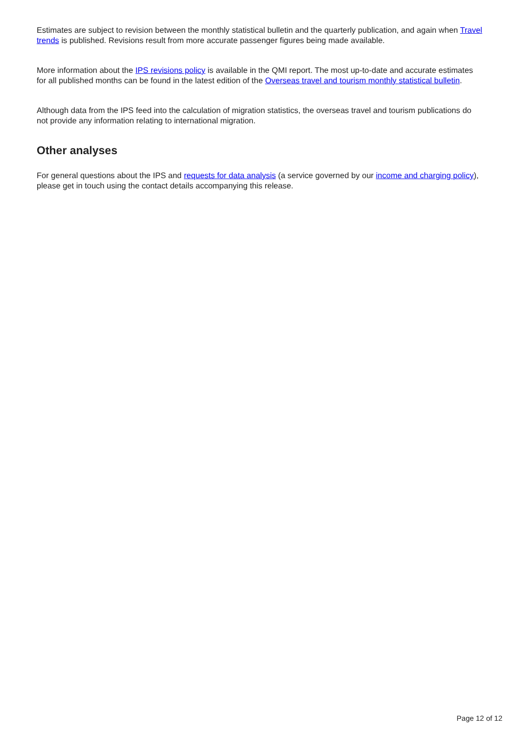Estimates are subject to revision between the monthly statistical bulletin and the quarterly publication, and again when Travel trends is published. Revisions result from more accurate passenger figures being made available.
More information about the IPS revisions policy is available in the QMI report. The most up-to-date and accurate estimates for all published months can be found in the latest edition of the Overseas travel and tourism monthly statistical bulletin.
Although data from the IPS feed into the calculation of migration statistics, the overseas travel and tourism publications do not provide any information relating to international migration.
Other analyses
For general questions about the IPS and requests for data analysis (a service governed by our income and charging policy), please get in touch using the contact details accompanying this release.
Page 12 of 12